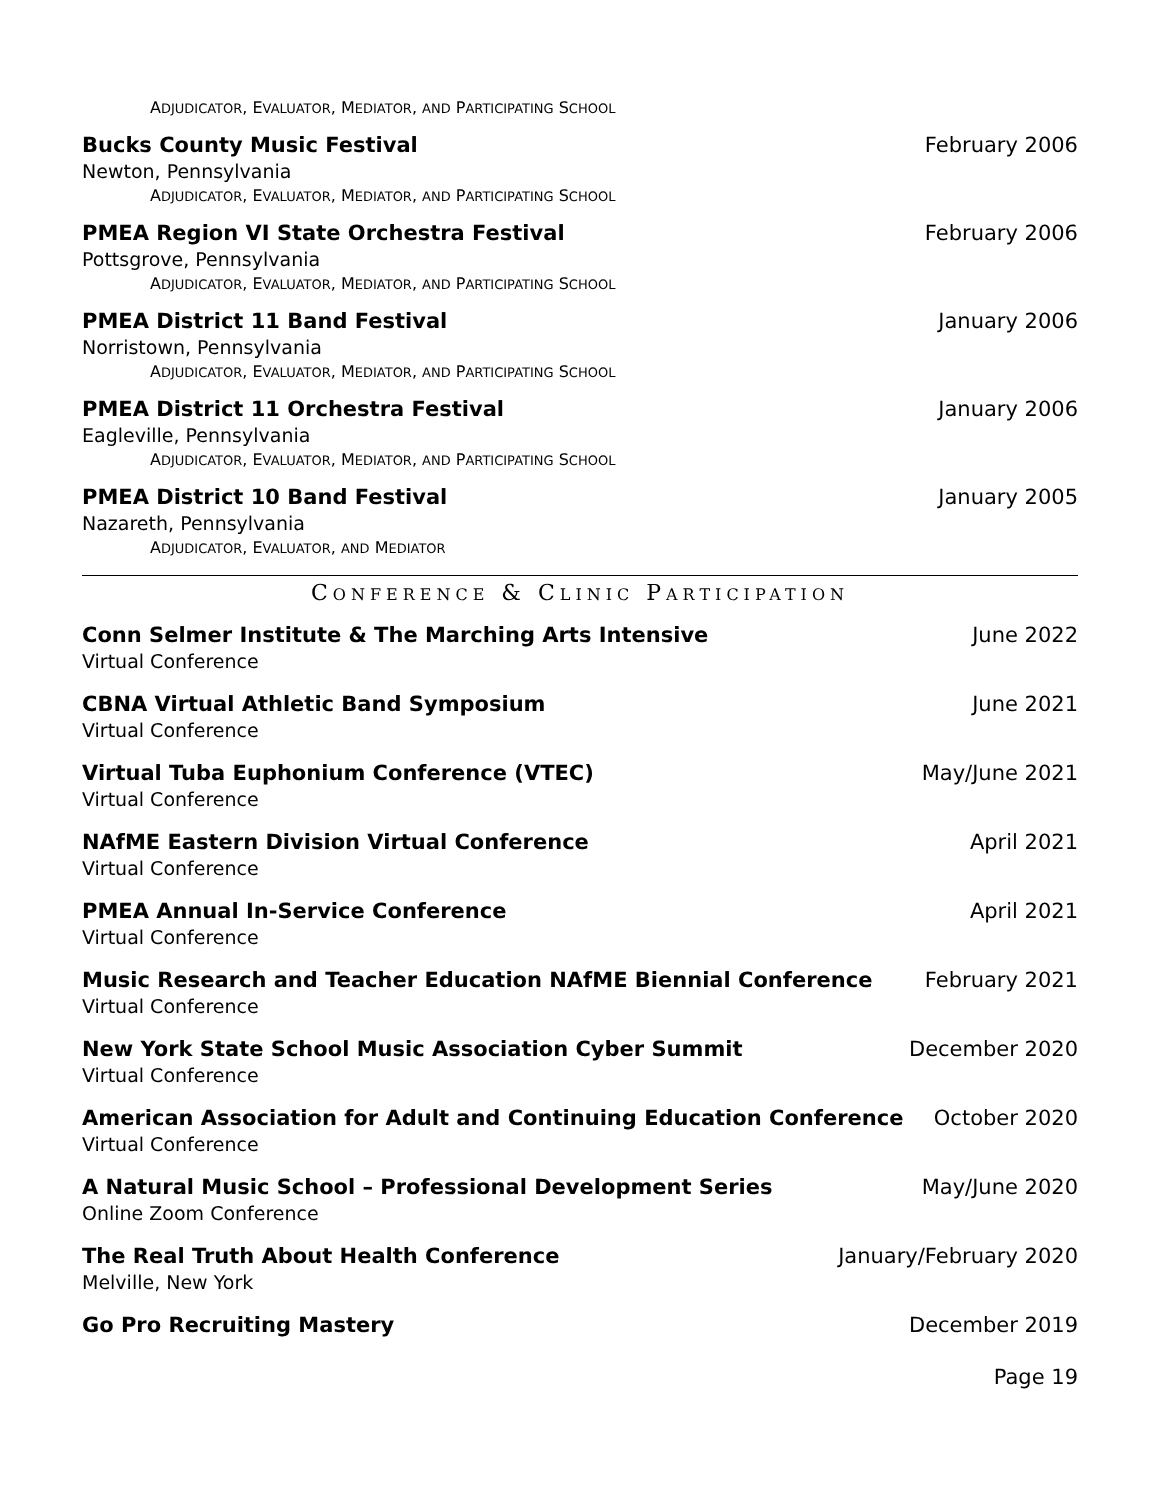ADJUDICATOR, EVALUATOR, MEDIATOR, AND PARTICIPATING SCHOOL
Bucks County Music Festival February 2006
Newton, Pennsylvania
ADJUDICATOR, EVALUATOR, MEDIATOR, AND PARTICIPATING SCHOOL
PMEA Region VI State Orchestra Festival
February 2006
Pottsgrove, Pennsylvania
ADJUDICATOR, EVALUATOR, MEDIATOR, AND PARTICIPATING SCHOOL
PMEA District 11 Band Festival January 2006
Norristown, Pennsylvania
ADJUDICATOR, EVALUATOR, MEDIATOR, AND PARTICIPATING SCHOOL
PMEA District 11 Orchestra Festival
January 2006
Eagleville, Pennsylvania
ADJUDICATOR, EVALUATOR, MEDIATOR, AND PARTICIPATING SCHOOL
PMEA District 10 Band Festival January 2005
Nazareth, Pennsylvania
ADJUDICATOR, EVALUATOR, AND MEDIATOR
CONFERENCE & CLINIC PARTICIPATION
Conn Selmer Institute & The Marching Arts Intensive
June 2022
Virtual Conference
CBNA Virtual Athletic Band Symposium
June 2021
Virtual Conference
Virtual Tuba Euphonium Conference (VTEC)
May/June 2021
Virtual Conference
NAfME Eastern Division Virtual Conference
April 2021
Virtual Conference
PMEA Annual In-Service Conference
April 2021
Virtual Conference
Music Research and Teacher Education NAfME Biennial Conference
February 2021
Virtual Conference
New York State School Music Association Cyber Summit
December 2020
Virtual Conference
American Association for Adult and Continuing Education Conference
October 2020
Virtual Conference
A Natural Music School – Professional Development Series
May/June 2020
Online Zoom Conference
The Real Truth About Health Conference
January/February 2020
Melville, New York
Go Pro Recruiting Mastery December 2019
Page 19